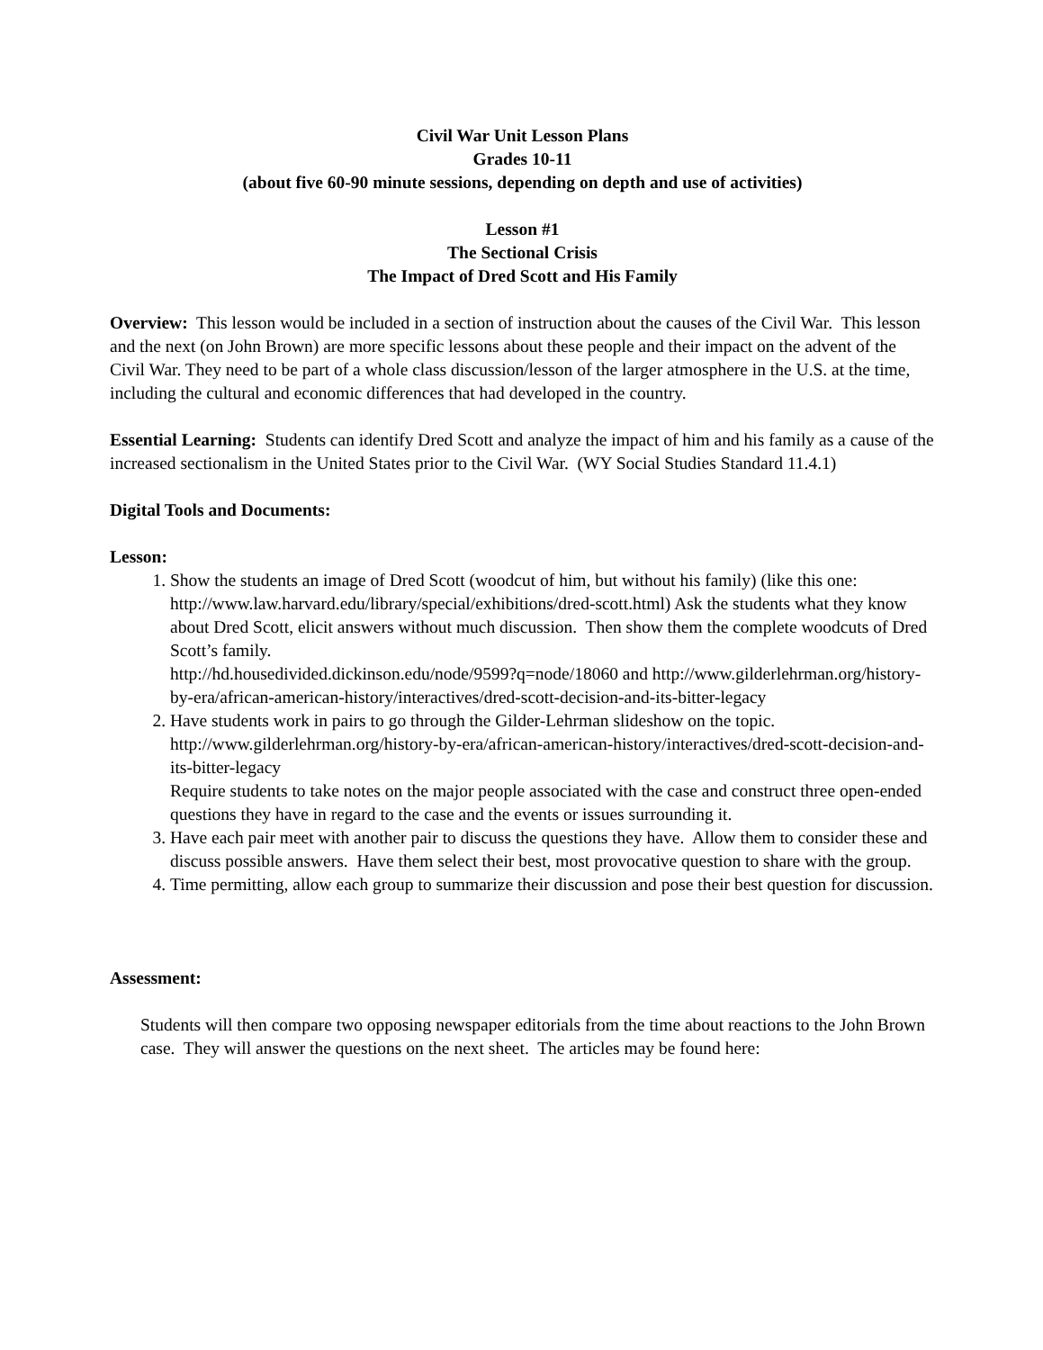Civil War Unit Lesson Plans
Grades 10-11
(about five 60-90 minute sessions, depending on depth and use of activities)
Lesson #1
The Sectional Crisis
The Impact of Dred Scott and His Family
Overview: This lesson would be included in a section of instruction about the causes of the Civil War. This lesson and the next (on John Brown) are more specific lessons about these people and their impact on the advent of the Civil War. They need to be part of a whole class discussion/lesson of the larger atmosphere in the U.S. at the time, including the cultural and economic differences that had developed in the country.
Essential Learning: Students can identify Dred Scott and analyze the impact of him and his family as a cause of the increased sectionalism in the United States prior to the Civil War. (WY Social Studies Standard 11.4.1)
Digital Tools and Documents:
Lesson:
1. Show the students an image of Dred Scott (woodcut of him, but without his family) (like this one: http://www.law.harvard.edu/library/special/exhibitions/dred-scott.html) Ask the students what they know about Dred Scott, elicit answers without much discussion. Then show them the complete woodcuts of Dred Scott’s family.
http://hd.housedivided.dickinson.edu/node/9599?q=node/18060 and http://www.gilderlehrman.org/history-by-era/african-american-history/interactives/dred-scott-decision-and-its-bitter-legacy
2. Have students work in pairs to go through the Gilder-Lehrman slideshow on the topic. http://www.gilderlehrman.org/history-by-era/african-american-history/interactives/dred-scott-decision-and-its-bitter-legacy
Require students to take notes on the major people associated with the case and construct three open-ended questions they have in regard to the case and the events or issues surrounding it.
3. Have each pair meet with another pair to discuss the questions they have. Allow them to consider these and discuss possible answers. Have them select their best, most provocative question to share with the group.
4. Time permitting, allow each group to summarize their discussion and pose their best question for discussion.
Assessment:
Students will then compare two opposing newspaper editorials from the time about reactions to the John Brown case. They will answer the questions on the next sheet. The articles may be found here: